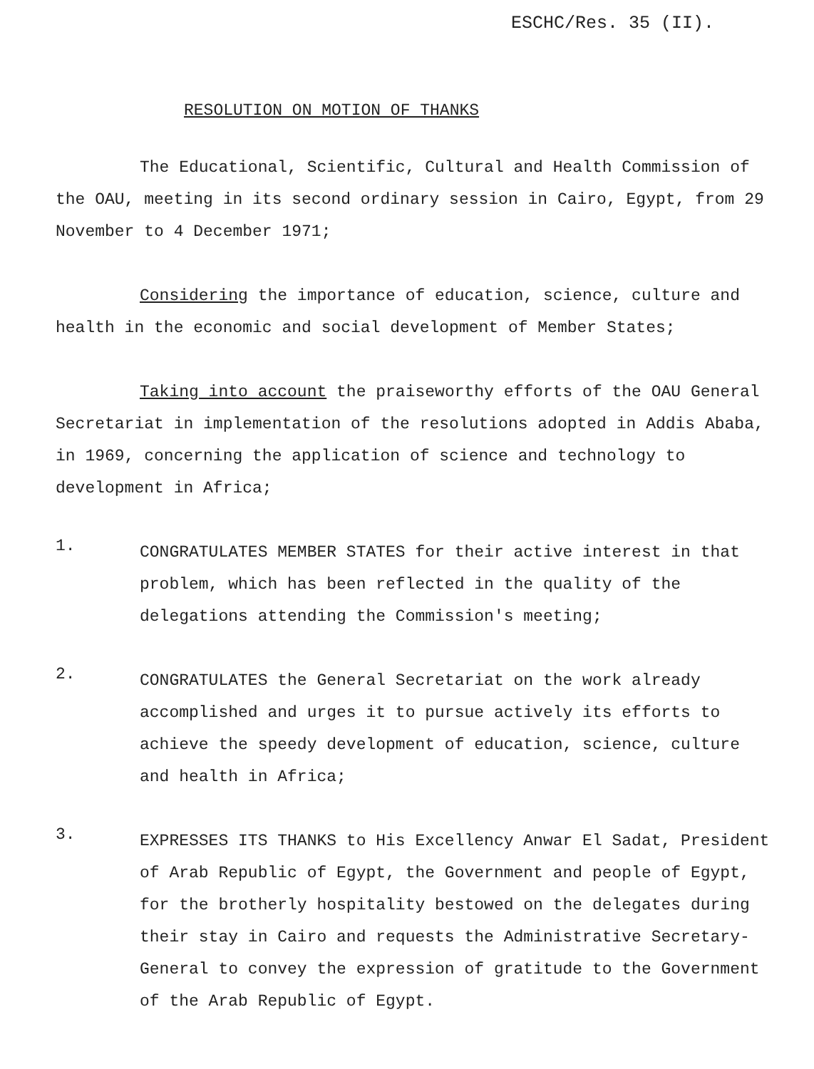ESCHC/Res. 35 (II).
RESOLUTION ON MOTION OF THANKS
The Educational, Scientific, Cultural and Health Commission of the OAU, meeting in its second ordinary session in Cairo, Egypt, from 29 November to 4 December 1971;
Considering the importance of education, science, culture and health in the economic and social development of Member States;
Taking into account the praiseworthy efforts of the OAU General Secretariat in implementation of the resolutions adopted in Addis Ababa, in 1969, concerning the application of science and technology to development in Africa;
1.
CONGRATULATES MEMBER STATES for their active interest in that problem, which has been reflected in the quality of the delegations attending the Commission's meeting;
2.
CONGRATULATES the General Secretariat on the work already accomplished and urges it to pursue actively its efforts to achieve the speedy development of education, science, culture and health in Africa;
3.
EXPRESSES ITS THANKS to His Excellency Anwar El Sadat, President of Arab Republic of Egypt, the Government and people of Egypt, for the brotherly hospitality bestowed on the delegates during their stay in Cairo and requests the Administrative Secretary-General to convey the expression of gratitude to the Government of the Arab Republic of Egypt.